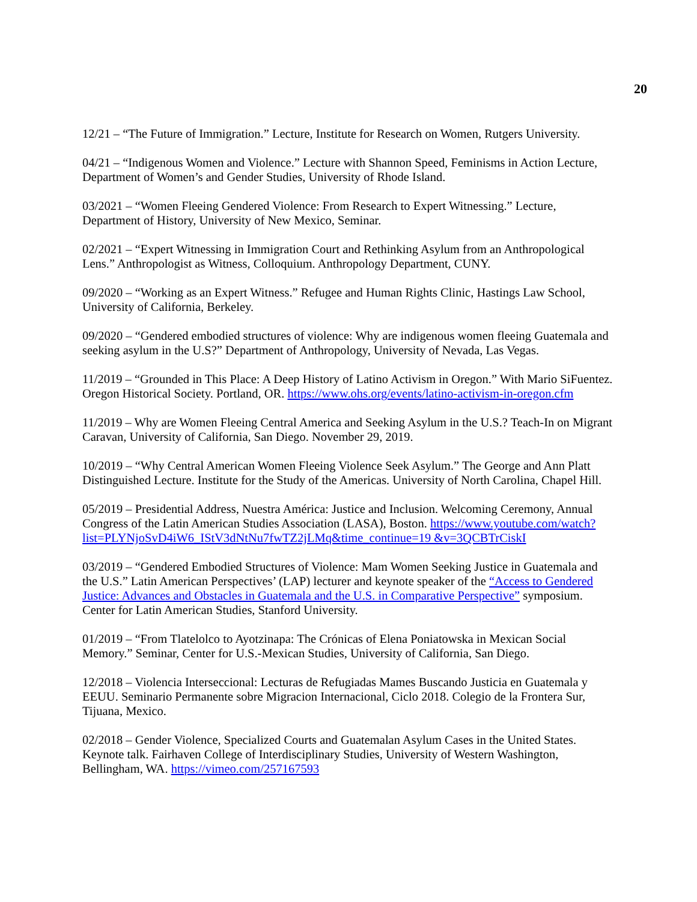20
12/21 – “The Future of Immigration.” Lecture, Institute for Research on Women, Rutgers University.
04/21 – “Indigenous Women and Violence.” Lecture with Shannon Speed, Feminisms in Action Lecture, Department of Women’s and Gender Studies, University of Rhode Island.
03/2021 – “Women Fleeing Gendered Violence: From Research to Expert Witnessing.” Lecture, Department of History, University of New Mexico, Seminar.
02/2021 – “Expert Witnessing in Immigration Court and Rethinking Asylum from an Anthropological Lens.” Anthropologist as Witness, Colloquium. Anthropology Department, CUNY.
09/2020 – “Working as an Expert Witness.” Refugee and Human Rights Clinic, Hastings Law School, University of California, Berkeley.
09/2020 – “Gendered embodied structures of violence: Why are indigenous women fleeing Guatemala and seeking asylum in the U.S?” Department of Anthropology, University of Nevada, Las Vegas.
11/2019 – “Grounded in This Place: A Deep History of Latino Activism in Oregon.” With Mario SiFuentez. Oregon Historical Society. Portland, OR. https://www.ohs.org/events/latino-activism-in-oregon.cfm
11/2019 – Why are Women Fleeing Central America and Seeking Asylum in the U.S.? Teach-In on Migrant Caravan, University of California, San Diego. November 29, 2019.
10/2019 – “Why Central American Women Fleeing Violence Seek Asylum.” The George and Ann Platt Distinguished Lecture. Institute for the Study of the Americas. University of North Carolina, Chapel Hill.
05/2019 – Presidential Address, Nuestra América: Justice and Inclusion. Welcoming Ceremony, Annual Congress of the Latin American Studies Association (LASA), Boston. https://www.youtube.com/watch?list=PLYNjoSvD4iW6_IStV3dNtNu7fwTZ2jLMq&time_continue=19 &v=3QCBTrCiskI
03/2019 – “Gendered Embodied Structures of Violence: Mam Women Seeking Justice in Guatemala and the U.S.” Latin American Perspectives’ (LAP) lecturer and keynote speaker of the “Access to Gendered Justice: Advances and Obstacles in Guatemala and the U.S. in Comparative Perspective” symposium. Center for Latin American Studies, Stanford University.
01/2019 – “From Tlatelolco to Ayotzinapa: The Crónicas of Elena Poniatowska in Mexican Social Memory.” Seminar, Center for U.S.-Mexican Studies, University of California, San Diego.
12/2018 – Violencia Interseccional: Lecturas de Refugiadas Mames Buscando Justicia en Guatemala y EEUU. Seminario Permanente sobre Migracion Internacional, Ciclo 2018. Colegio de la Frontera Sur, Tijuana, Mexico.
02/2018 – Gender Violence, Specialized Courts and Guatemalan Asylum Cases in the United States. Keynote talk. Fairhaven College of Interdisciplinary Studies, University of Western Washington, Bellingham, WA. https://vimeo.com/257167593